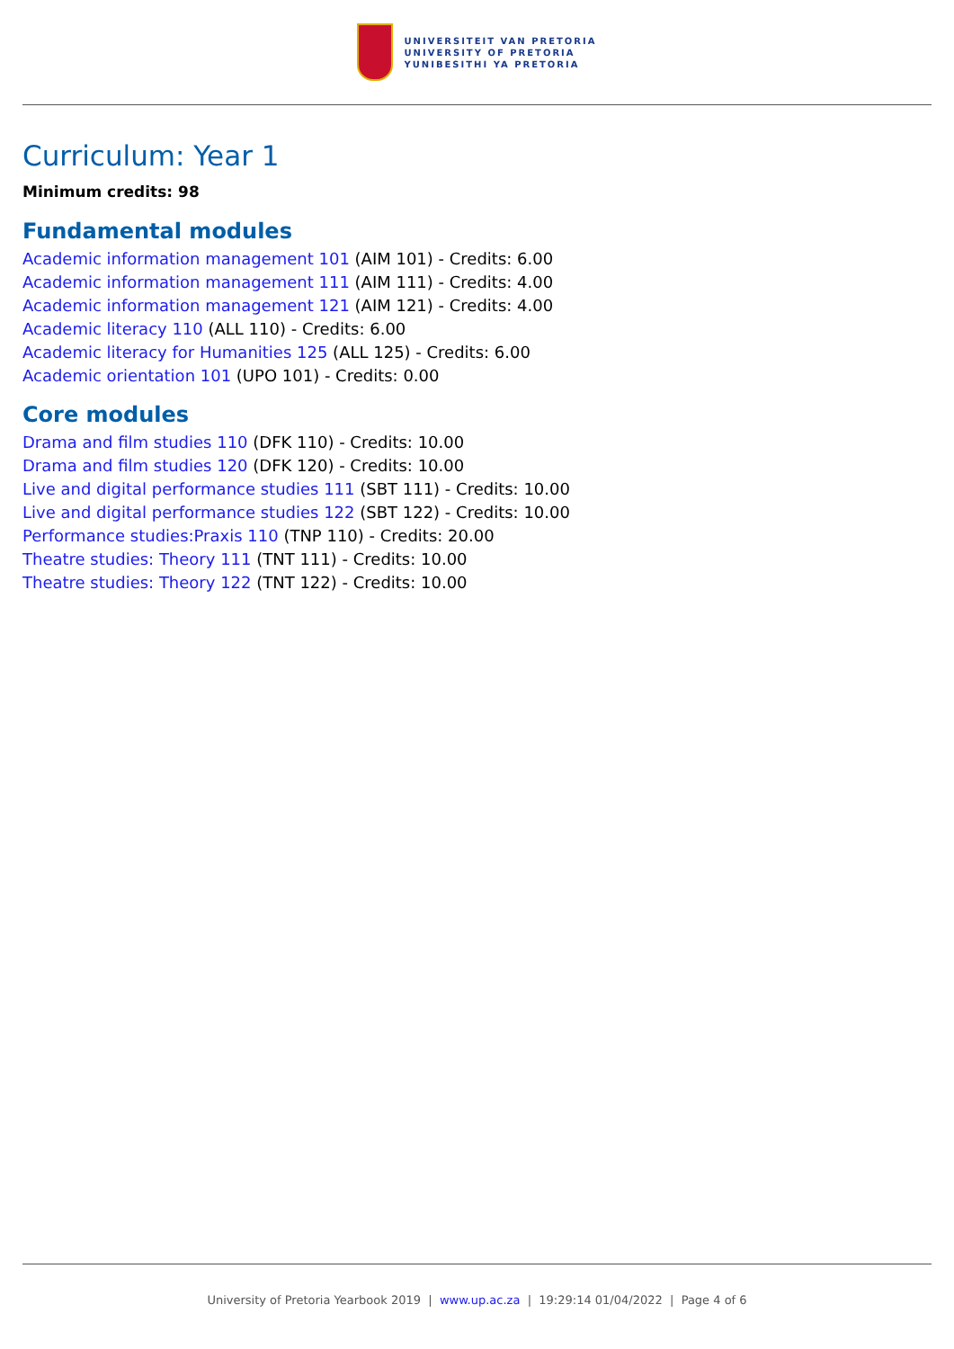UNIVERSITEIT VAN PRETORIA
UNIVERSITY OF PRETORIA
YUNIBESITHI YA PRETORIA
Curriculum: Year 1
Minimum credits: 98
Fundamental modules
Academic information management 101 (AIM 101) - Credits: 6.00
Academic information management 111 (AIM 111) - Credits: 4.00
Academic information management 121 (AIM 121) - Credits: 4.00
Academic literacy 110 (ALL 110) - Credits: 6.00
Academic literacy for Humanities 125 (ALL 125) - Credits: 6.00
Academic orientation 101 (UPO 101) - Credits: 0.00
Core modules
Drama and film studies 110 (DFK 110) - Credits: 10.00
Drama and film studies 120 (DFK 120) - Credits: 10.00
Live and digital performance studies 111 (SBT 111) - Credits: 10.00
Live and digital performance studies 122 (SBT 122) - Credits: 10.00
Performance studies:Praxis 110 (TNP 110) - Credits: 20.00
Theatre studies: Theory 111 (TNT 111) - Credits: 10.00
Theatre studies: Theory 122 (TNT 122) - Credits: 10.00
University of Pretoria Yearbook 2019 | www.up.ac.za | 19:29:14 01/04/2022 | Page 4 of 6